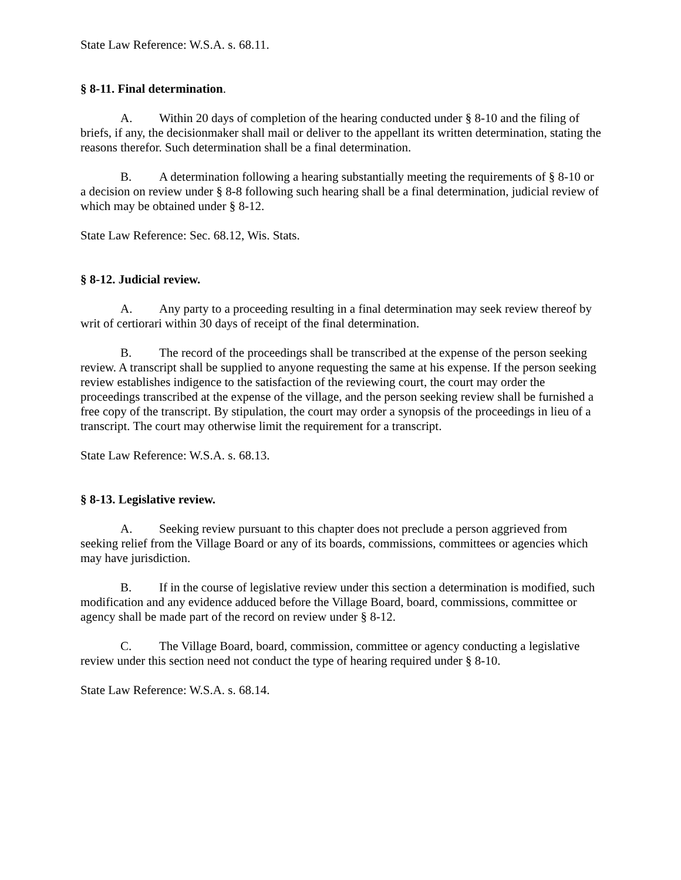State Law Reference: W.S.A. s. 68.11.
§ 8-11. Final determination.
A. Within 20 days of completion of the hearing conducted under § 8-10 and the filing of briefs, if any, the decisionmaker shall mail or deliver to the appellant its written determination, stating the reasons therefor. Such determination shall be a final determination.
B. A determination following a hearing substantially meeting the requirements of § 8-10 or a decision on review under § 8-8 following such hearing shall be a final determination, judicial review of which may be obtained under § 8-12.
State Law Reference: Sec. 68.12, Wis. Stats.
§ 8-12. Judicial review.
A. Any party to a proceeding resulting in a final determination may seek review thereof by writ of certiorari within 30 days of receipt of the final determination.
B. The record of the proceedings shall be transcribed at the expense of the person seeking review. A transcript shall be supplied to anyone requesting the same at his expense. If the person seeking review establishes indigence to the satisfaction of the reviewing court, the court may order the proceedings transcribed at the expense of the village, and the person seeking review shall be furnished a free copy of the transcript. By stipulation, the court may order a synopsis of the proceedings in lieu of a transcript. The court may otherwise limit the requirement for a transcript.
State Law Reference: W.S.A. s. 68.13.
§ 8-13. Legislative review.
A. Seeking review pursuant to this chapter does not preclude a person aggrieved from seeking relief from the Village Board or any of its boards, commissions, committees or agencies which may have jurisdiction.
B. If in the course of legislative review under this section a determination is modified, such modification and any evidence adduced before the Village Board, board, commissions, committee or agency shall be made part of the record on review under § 8-12.
C. The Village Board, board, commission, committee or agency conducting a legislative review under this section need not conduct the type of hearing required under § 8-10.
State Law Reference: W.S.A. s. 68.14.